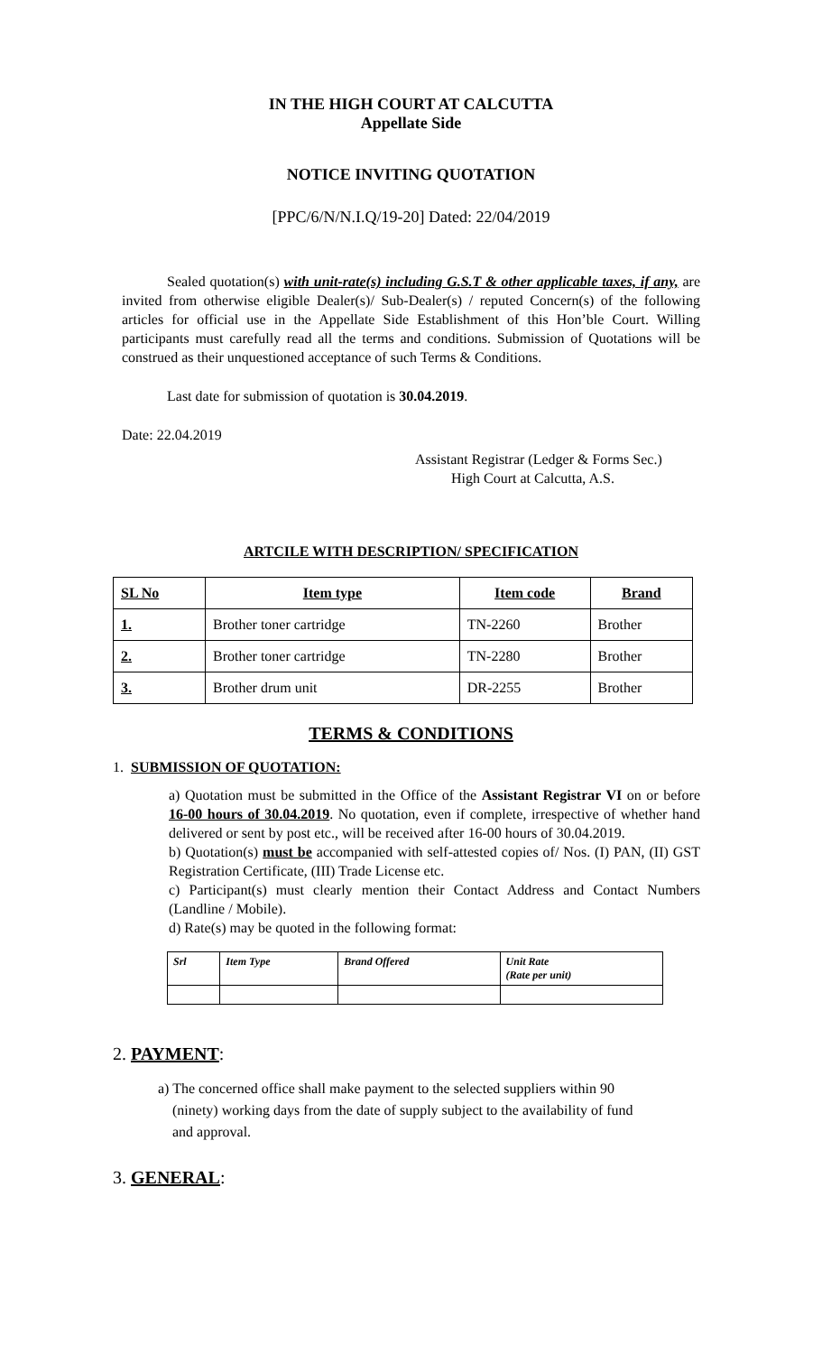IN THE HIGH COURT AT CALCUTTA
Appellate Side
NOTICE INVITING QUOTATION
[PPC/6/N/N.I.Q/19-20] Dated: 22/04/2019
Sealed quotation(s) with unit-rate(s) including G.S.T & other applicable taxes, if any, are invited from otherwise eligible Dealer(s)/ Sub-Dealer(s) / reputed Concern(s) of the following articles for official use in the Appellate Side Establishment of this Hon’ble Court. Willing participants must carefully read all the terms and conditions. Submission of Quotations will be construed as their unquestioned acceptance of such Terms & Conditions.
Last date for submission of quotation is 30.04.2019.
Date: 22.04.2019
Assistant Registrar (Ledger & Forms Sec.)
High Court at Calcutta, A.S.
ARTCILE WITH DESCRIPTION/ SPECIFICATION
| SL No | Item type | Item code | Brand |
| --- | --- | --- | --- |
| 1. | Brother toner cartridge | TN-2260 | Brother |
| 2. | Brother toner cartridge | TN-2280 | Brother |
| 3. | Brother drum unit | DR-2255 | Brother |
TERMS & CONDITIONS
1. SUBMISSION OF QUOTATION:
a) Quotation must be submitted in the Office of the Assistant Registrar VI on or before 16-00 hours of 30.04.2019. No quotation, even if complete, irrespective of whether hand delivered or sent by post etc., will be received after 16-00 hours of 30.04.2019.
b) Quotation(s) must be accompanied with self-attested copies of/ Nos. (I) PAN, (II) GST Registration Certificate, (III) Trade License etc.
c) Participant(s) must clearly mention their Contact Address and Contact Numbers (Landline / Mobile).
d) Rate(s) may be quoted in the following format:
| Srl | Item Type | Brand Offered | Unit Rate (Rate per unit) |
| --- | --- | --- | --- |
2. PAYMENT:
a) The concerned office shall make payment to the selected suppliers within 90
(ninety) working days from the date of supply subject to the availability of fund
and approval.
3. GENERAL: